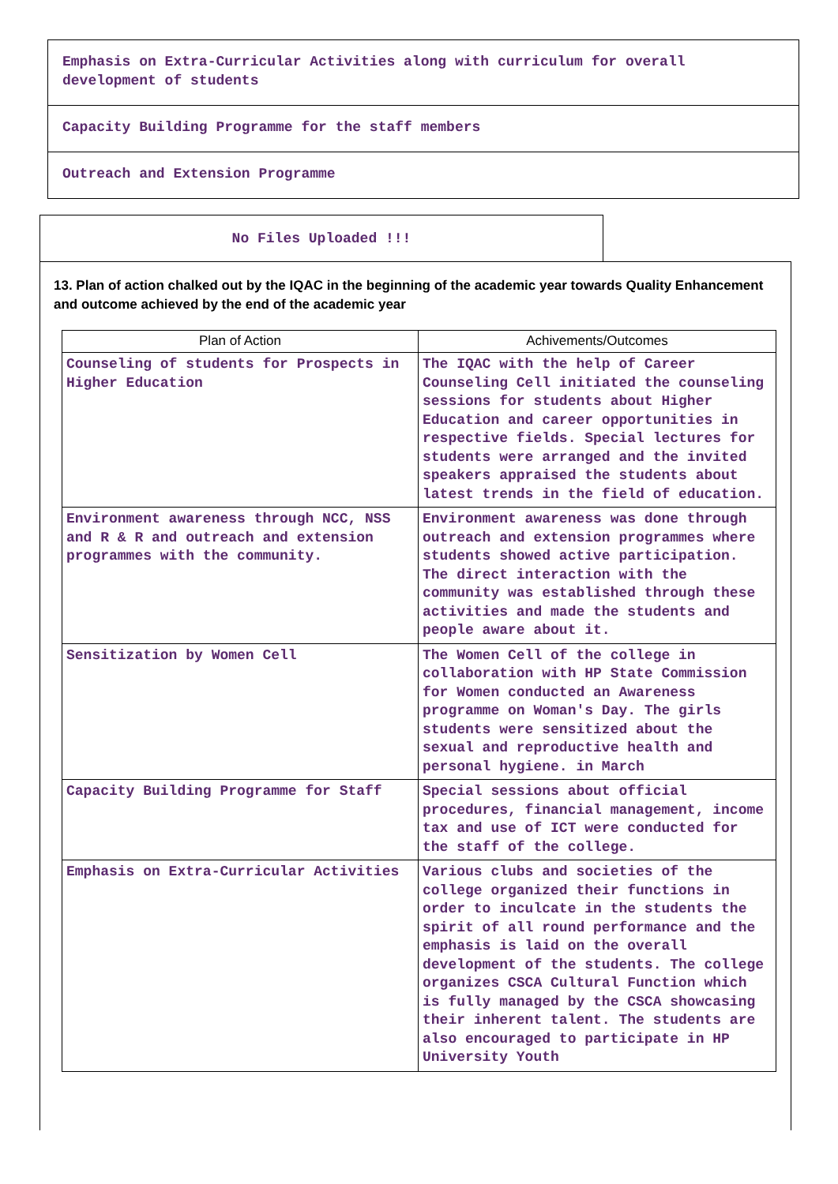Emphasis on Extra-Curricular Activities along with curriculum for overall development of students
Capacity Building Programme for the staff members
Outreach and Extension Programme
No Files Uploaded !!!
13. Plan of action chalked out by the IQAC in the beginning of the academic year towards Quality Enhancement and outcome achieved by the end of the academic year
| Plan of Action | Achivements/Outcomes |
| --- | --- |
| Counseling of students for Prospects in Higher Education | The IQAC with the help of Career Counseling Cell initiated the counseling sessions for students about Higher Education and career opportunities in respective fields. Special lectures for students were arranged and the invited speakers appraised the students about latest trends in the field of education. |
| Environment awareness through NCC, NSS and R & R and outreach and extension programmes with the community. | Environment awareness was done through outreach and extension programmes where students showed active participation. The direct interaction with the community was established through these activities and made the students and people aware about it. |
| Sensitization by Women Cell | The Women Cell of the college in collaboration with HP State Commission for Women conducted an Awareness programme on Woman's Day. The girls students were sensitized about the sexual and reproductive health and personal hygiene. in March |
| Capacity Building Programme for Staff | Special sessions about official procedures, financial management, income tax and use of ICT were conducted for the staff of the college. |
| Emphasis on Extra-Curricular Activities | Various clubs and societies of the college organized their functions in order to inculcate in the students the spirit of all round performance and the emphasis is laid on the overall development of the students. The college organizes CSCA Cultural Function which is fully managed by the CSCA showcasing their inherent talent. The students are also encouraged to participate in HP University Youth |